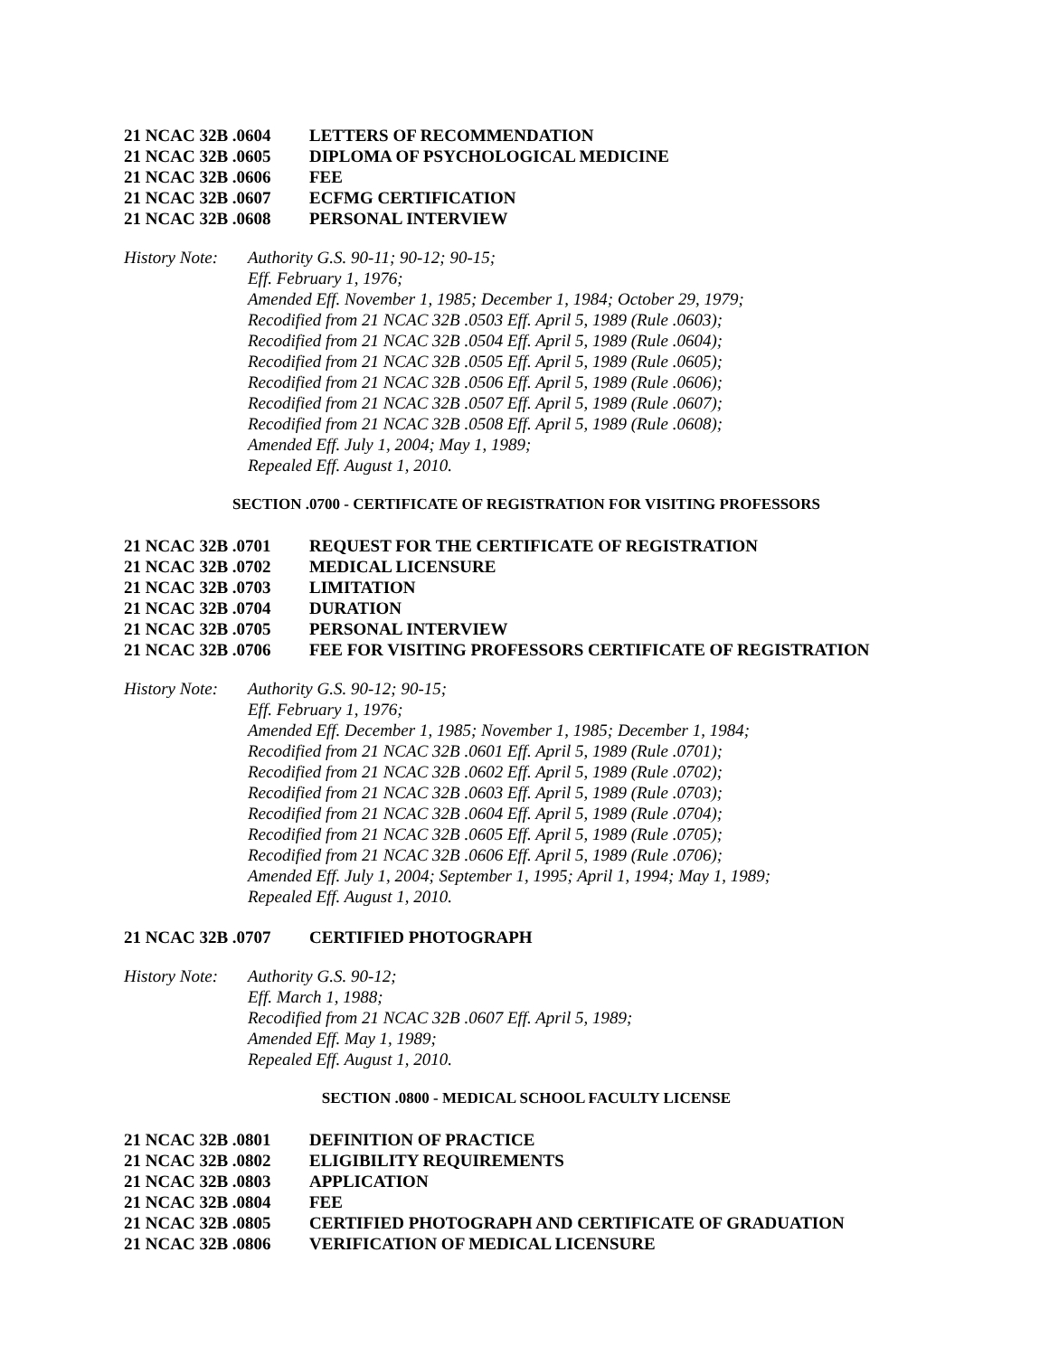21 NCAC 32B .0604 LETTERS OF RECOMMENDATION
21 NCAC 32B .0605 DIPLOMA OF PSYCHOLOGICAL MEDICINE
21 NCAC 32B .0606 FEE
21 NCAC 32B .0607 ECFMG CERTIFICATION
21 NCAC 32B .0608 PERSONAL INTERVIEW
History Note:
Authority G.S. 90-11; 90-12; 90-15;
Eff. February 1, 1976;
Amended Eff. November 1, 1985; December 1, 1984; October 29, 1979;
Recodified from 21 NCAC 32B .0503 Eff. April 5, 1989 (Rule .0603);
Recodified from 21 NCAC 32B .0504 Eff. April 5, 1989 (Rule .0604);
Recodified from 21 NCAC 32B .0505 Eff. April 5, 1989 (Rule .0605);
Recodified from 21 NCAC 32B .0506 Eff. April 5, 1989 (Rule .0606);
Recodified from 21 NCAC 32B .0507 Eff. April 5, 1989 (Rule .0607);
Recodified from 21 NCAC 32B .0508 Eff. April 5, 1989 (Rule .0608);
Amended Eff. July 1, 2004; May 1, 1989;
Repealed Eff. August 1, 2010.
SECTION .0700 - CERTIFICATE OF REGISTRATION FOR VISITING PROFESSORS
21 NCAC 32B .0701 REQUEST FOR THE CERTIFICATE OF REGISTRATION
21 NCAC 32B .0702 MEDICAL LICENSURE
21 NCAC 32B .0703 LIMITATION
21 NCAC 32B .0704 DURATION
21 NCAC 32B .0705 PERSONAL INTERVIEW
21 NCAC 32B .0706 FEE FOR VISITING PROFESSORS CERTIFICATE OF REGISTRATION
History Note:
Authority G.S. 90-12; 90-15;
Eff. February 1, 1976;
Amended Eff. December 1, 1985; November 1, 1985; December 1, 1984;
Recodified from 21 NCAC 32B .0601 Eff. April 5, 1989 (Rule .0701);
Recodified from 21 NCAC 32B .0602 Eff. April 5, 1989 (Rule .0702);
Recodified from 21 NCAC 32B .0603 Eff. April 5, 1989 (Rule .0703);
Recodified from 21 NCAC 32B .0604 Eff. April 5, 1989 (Rule .0704);
Recodified from 21 NCAC 32B .0605 Eff. April 5, 1989 (Rule .0705);
Recodified from 21 NCAC 32B .0606 Eff. April 5, 1989 (Rule .0706);
Amended Eff. July 1, 2004; September 1, 1995; April 1, 1994; May 1, 1989;
Repealed Eff. August 1, 2010.
21 NCAC 32B .0707 CERTIFIED PHOTOGRAPH
History Note:
Authority G.S. 90-12;
Eff. March 1, 1988;
Recodified from 21 NCAC 32B .0607 Eff. April 5, 1989;
Amended Eff. May 1, 1989;
Repealed Eff. August 1, 2010.
SECTION .0800 - MEDICAL SCHOOL FACULTY LICENSE
21 NCAC 32B .0801 DEFINITION OF PRACTICE
21 NCAC 32B .0802 ELIGIBILITY REQUIREMENTS
21 NCAC 32B .0803 APPLICATION
21 NCAC 32B .0804 FEE
21 NCAC 32B .0805 CERTIFIED PHOTOGRAPH AND CERTIFICATE OF GRADUATION
21 NCAC 32B .0806 VERIFICATION OF MEDICAL LICENSURE